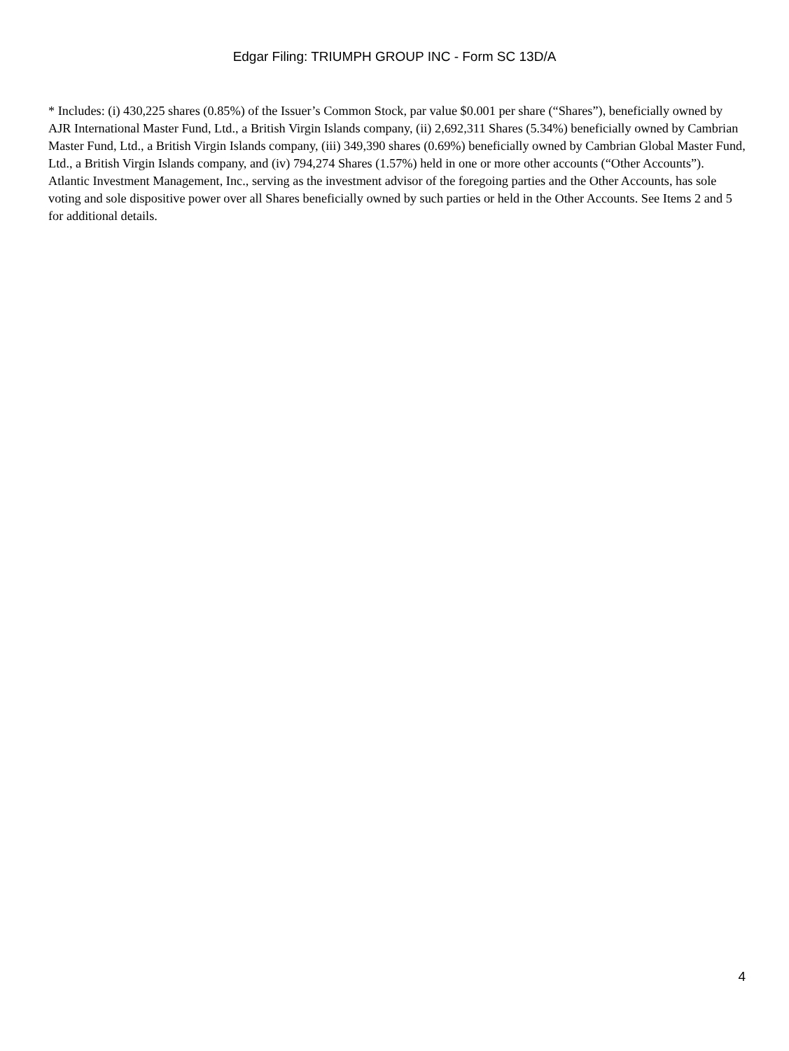Edgar Filing: TRIUMPH GROUP INC - Form SC 13D/A
* Includes: (i) 430,225 shares (0.85%) of the Issuer’s Common Stock, par value $0.001 per share (“Shares”), beneficially owned by AJR International Master Fund, Ltd., a British Virgin Islands company, (ii) 2,692,311 Shares (5.34%) beneficially owned by Cambrian Master Fund, Ltd., a British Virgin Islands company, (iii) 349,390 shares (0.69%) beneficially owned by Cambrian Global Master Fund, Ltd., a British Virgin Islands company, and (iv) 794,274 Shares (1.57%) held in one or more other accounts (“Other Accounts”). Atlantic Investment Management, Inc., serving as the investment advisor of the foregoing parties and the Other Accounts, has sole voting and sole dispositive power over all Shares beneficially owned by such parties or held in the Other Accounts. See Items 2 and 5 for additional details.
4